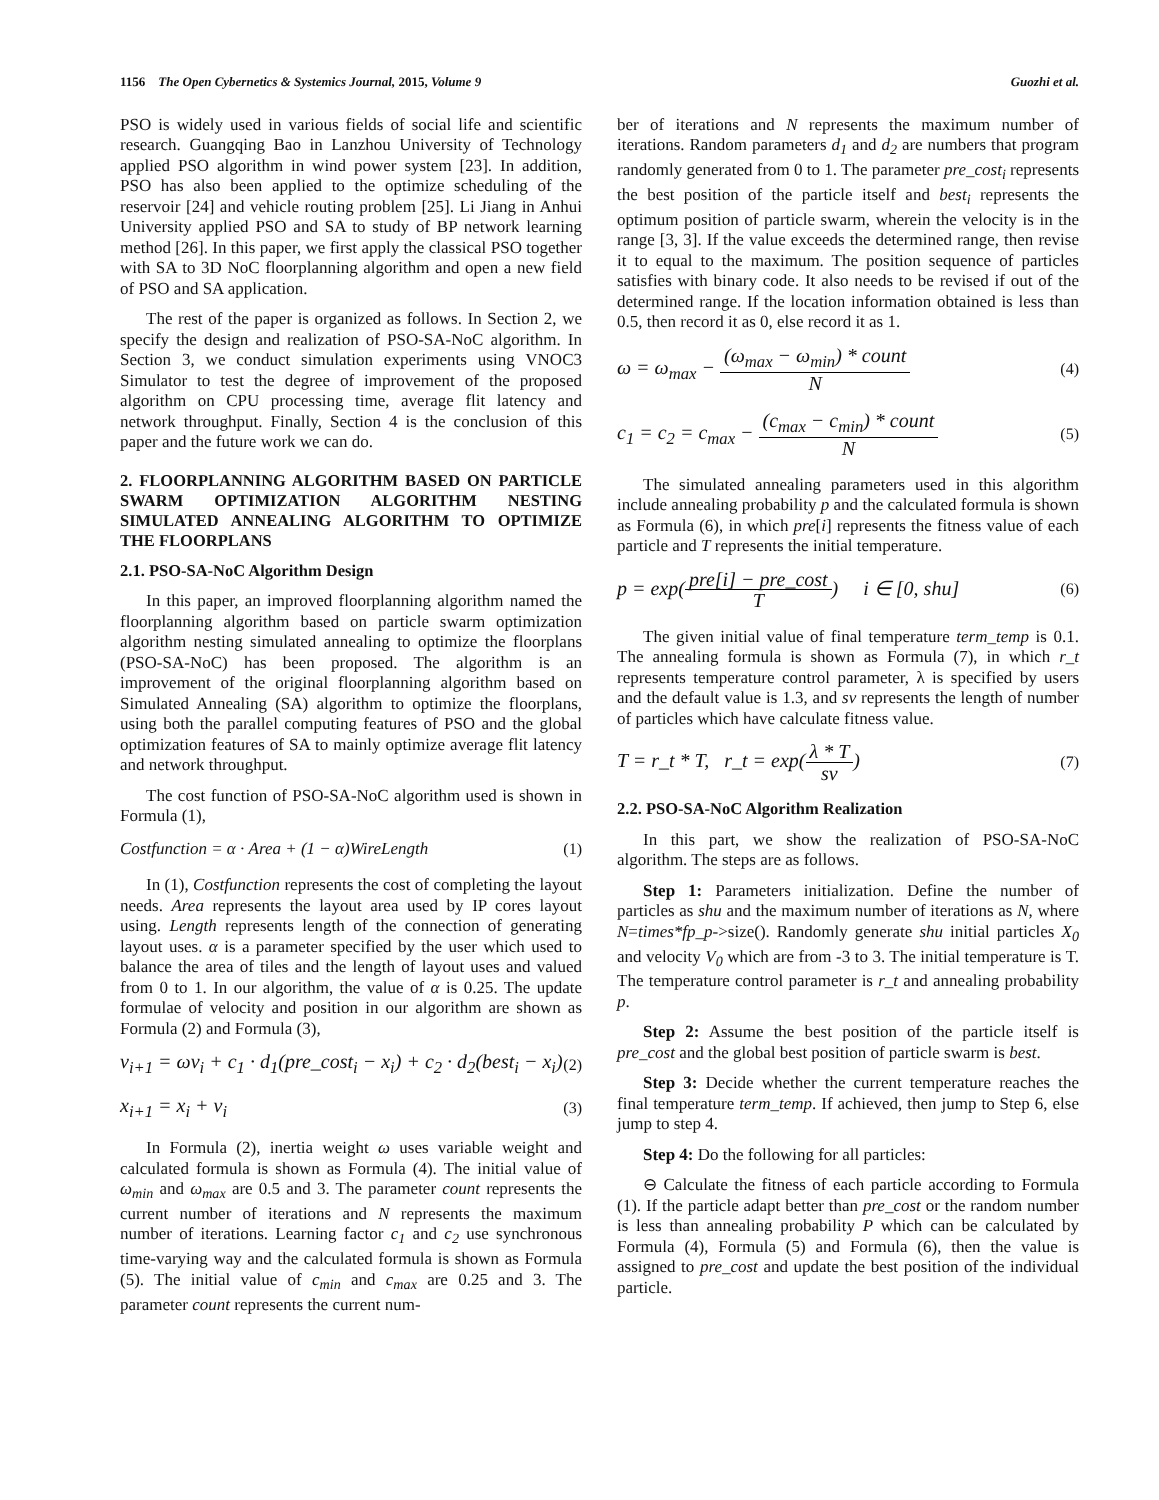1156 The Open Cybernetics & Systemics Journal, 2015, Volume 9 Guozhi et al.
PSO is widely used in various fields of social life and scientific research. Guangqing Bao in Lanzhou University of Technology applied PSO algorithm in wind power system [23]. In addition, PSO has also been applied to the optimize scheduling of the reservoir [24] and vehicle routing problem [25]. Li Jiang in Anhui University applied PSO and SA to study of BP network learning method [26]. In this paper, we first apply the classical PSO together with SA to 3D NoC floorplanning algorithm and open a new field of PSO and SA application.
The rest of the paper is organized as follows. In Section 2, we specify the design and realization of PSO-SA-NoC algorithm. In Section 3, we conduct simulation experiments using VNOC3 Simulator to test the degree of improvement of the proposed algorithm on CPU processing time, average flit latency and network throughput. Finally, Section 4 is the conclusion of this paper and the future work we can do.
2. FLOORPLANNING ALGORITHM BASED ON PARTICLE SWARM OPTIMIZATION ALGORITHM NESTING SIMULATED ANNEALING ALGORITHM TO OPTIMIZE THE FLOORPLANS
2.1. PSO-SA-NoC Algorithm Design
In this paper, an improved floorplanning algorithm named the floorplanning algorithm based on particle swarm optimization algorithm nesting simulated annealing to optimize the floorplans (PSO-SA-NoC) has been proposed. The algorithm is an improvement of the original floorplanning algorithm based on Simulated Annealing (SA) algorithm to optimize the floorplans, using both the parallel computing features of PSO and the global optimization features of SA to mainly optimize average flit latency and network throughput.
The cost function of PSO-SA-NoC algorithm used is shown in Formula (1),
Costfunction = α · Area + (1 − α)WireLength (1)
In (1), Costfunction represents the cost of completing the layout needs. Area represents the layout area used by IP cores layout using. Length represents length of the connection of generating layout uses. α is a parameter specified by the user which used to balance the area of tiles and the length of layout uses and valued from 0 to 1. In our algorithm, the value of α is 0.25. The update formulae of velocity and position in our algorithm are shown as Formula (2) and Formula (3),
v<sub>i+1</sub> = ωv<sub>i</sub> + c<sub>1</sub> · d<sub>1</sub>(pre_cost<sub>i</sub> − x<sub>i</sub>) + c<sub>2</sub> · d<sub>2</sub>(best<sub>i</sub> − x<sub>i</sub>) (2)
x<sub>i+1</sub> = x<sub>i</sub> + v<sub>i</sub> (3)
In Formula (2), inertia weight ω uses variable weight and calculated formula is shown as Formula (4). The initial value of ω<sub>min</sub> and ω<sub>max</sub> are 0.5 and 3. The parameter count represents the current number of iterations and N represents the maximum number of iterations. Learning factor c<sub>1</sub> and c<sub>2</sub> use synchronous time-varying way and the calculated formula is shown as Formula (5). The initial value of c<sub>min</sub> and c<sub>max</sub> are 0.25 and 3. The parameter count represents the current num-
ber of iterations and N represents the maximum number of iterations. Random parameters d<sub>1</sub> and d<sub>2</sub> are numbers that program randomly generated from 0 to 1. The parameter pre_cost<sub>i</sub> represents the best position of the particle itself and best<sub>i</sub> represents the optimum position of particle swarm, wherein the velocity is in the range [3, 3]. If the value exceeds the determined range, then revise it to equal to the maximum. The position sequence of particles satisfies with binary code. It also needs to be revised if out of the determined range. If the location information obtained is less than 0.5, then record it as 0, else record it as 1.
ω = ω<sub>max</sub> − (ω<sub>max</sub> − ω<sub>min</sub>) * count N (4)
c<sub>1</sub> = c<sub>2</sub> = c<sub>max</sub> − (c<sub>max</sub> − c<sub>min</sub>) * count N (5)
The simulated annealing parameters used in this algorithm include annealing probability p and the calculated formula is shown as Formula (6), in which pre[i] represents the fitness value of each particle and T represents the initial temperature.
p = exp(pre[i] − pre_cost T) i ∈ [0, shu] (6)
The given initial value of final temperature term_temp is 0.1. The annealing formula is shown as Formula (7), in which r_t represents temperature control parameter, λ is specified by users and the default value is 1.3, and sv represents the length of number of particles which have calculate fitness value.
T = r_t * T, r_t = exp(λ * T sv) (7)
2.2. PSO-SA-NoC Algorithm Realization
In this part, we show the realization of PSO-SA-NoC algorithm. The steps are as follows.
Step 1: Parameters initialization. Define the number of particles as shu and the maximum number of iterations as N, where N=times*fp_p->size(). Randomly generate shu initial particles X<sub>0</sub> and velocity V<sub>0</sub> which are from -3 to 3. The initial temperature is T. The temperature control parameter is r_t and annealing probability p.
Step 2: Assume the best position of the particle itself is pre_cost and the global best position of particle swarm is best.
Step 3: Decide whether the current temperature reaches the final temperature term_temp. If achieved, then jump to Step 6, else jump to step 4.
Step 4: Do the following for all particles:
⊖ Calculate the fitness of each particle according to Formula (1). If the particle adapt better than pre_cost or the random number is less than annealing probability P which can be calculated by Formula (4), Formula (5) and Formula (6), then the value is assigned to pre_cost and update the best position of the individual particle.